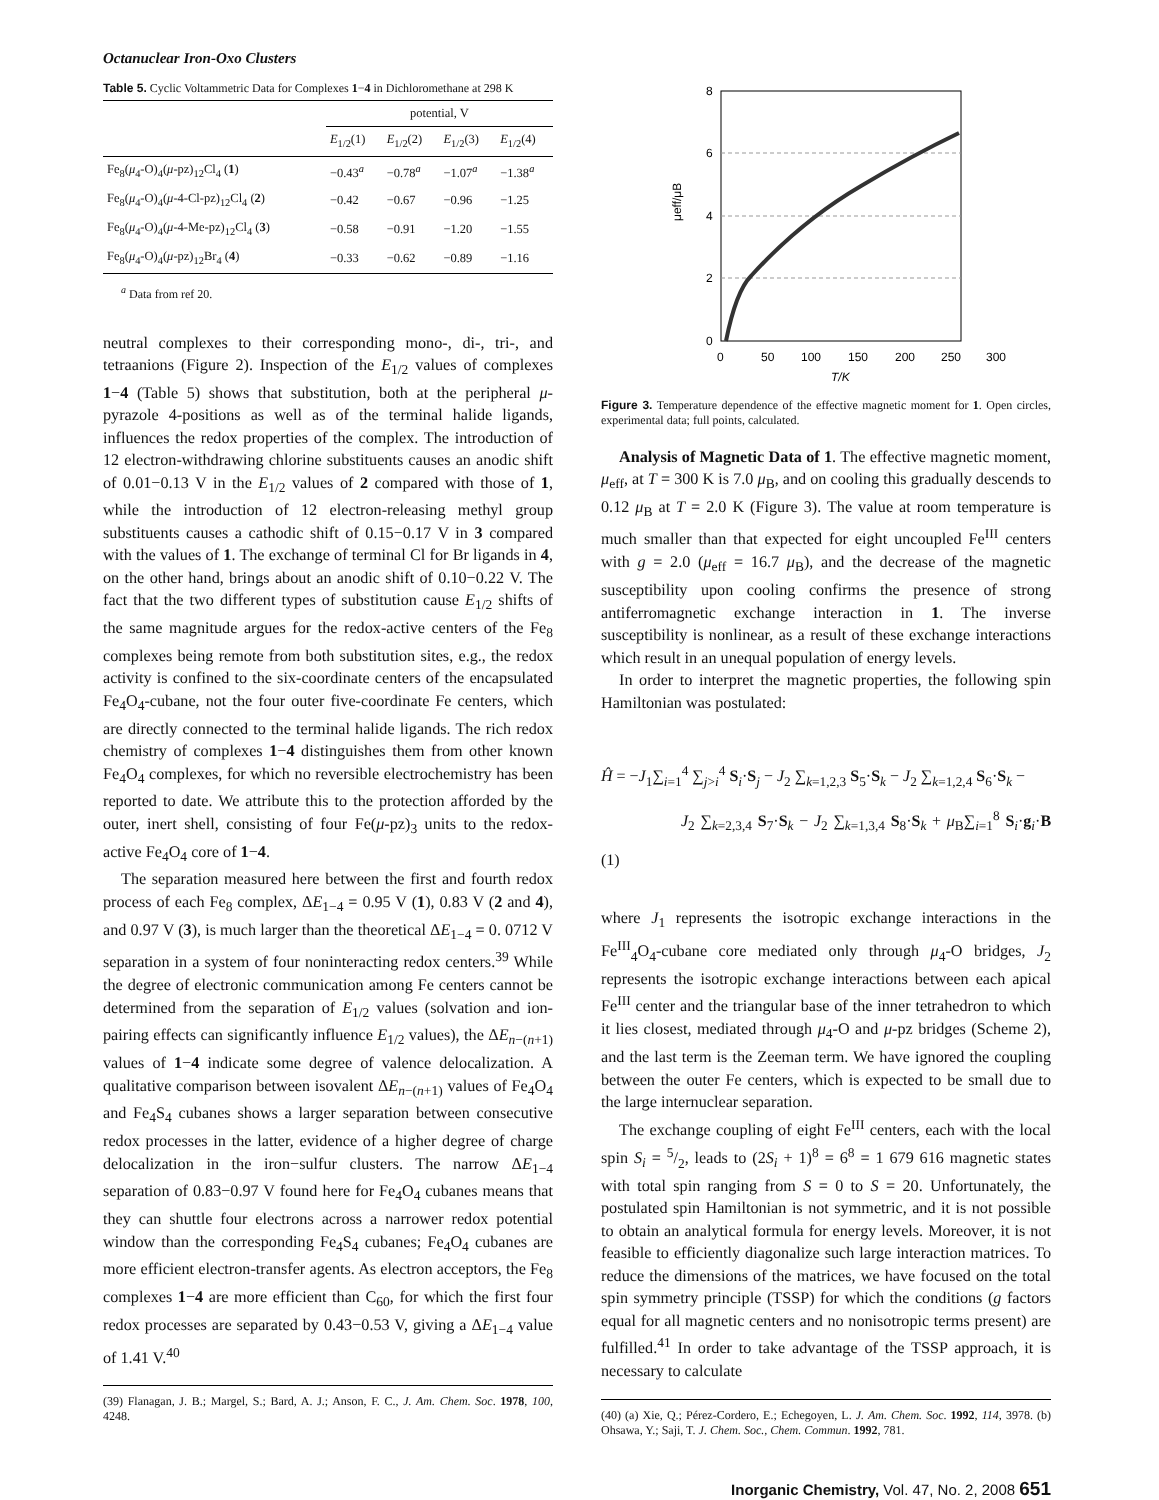Octanuclear Iron-Oxo Clusters
Table 5. Cyclic Voltammetric Data for Complexes 1−4 in Dichloromethane at 298 K
| | potential, V | | | |
| --- | --- | --- | --- | --- |
| | E<sub>1/2</sub>(1) | E<sub>1/2</sub>(2) | E<sub>1/2</sub>(3) | E<sub>1/2</sub>(4) |
| Fe<sub>8</sub>( μ<sub>4</sub>-O)<sub>4</sub>( μ -pz)<sub>12</sub>Cl<sub>4</sub> ( 1 ) | −0.43<sup>a</sup> | −0.78<sup>a</sup> | −1.07<sup>a</sup> | −1.38<sup>a</sup> |
| Fe<sub>8</sub>( μ<sub>4</sub>-O)<sub>4</sub>( μ -4-Cl-pz)<sub>12</sub>Cl<sub>4</sub> ( 2 ) | −0.42 | −0.67 | −0.96 | −1.25 |
| Fe<sub>8</sub>( μ<sub>4</sub>-O)<sub>4</sub>( μ -4-Me-pz)<sub>12</sub>Cl<sub>4</sub> ( 3 ) | −0.58 | −0.91 | −1.20 | −1.55 |
| Fe<sub>8</sub>( μ<sub>4</sub>-O)<sub>4</sub>( μ -pz)<sub>12</sub>Br<sub>4</sub> ( 4 ) | −0.33 | −0.62 | −0.89 | −1.16 |
<sup>a</sup> Data from ref 20.
neutral complexes to their corresponding mono-, di-, tri-, and tetraanions (Figure 2). Inspection of the E<sub>1/2</sub> values of complexes 1−4 (Table 5) shows that substitution, both at the peripheral μ-pyrazole 4-positions as well as of the terminal halide ligands, influences the redox properties of the complex. The introduction of 12 electron-withdrawing chlorine substituents causes an anodic shift of 0.01−0.13 V in the E<sub>1/2</sub> values of 2 compared with those of 1, while the introduction of 12 electron-releasing methyl group substituents causes a cathodic shift of 0.15−0.17 V in 3 compared with the values of 1. The exchange of terminal Cl for Br ligands in 4, on the other hand, brings about an anodic shift of 0.10−0.22 V. The fact that the two different types of substitution cause E<sub>1/2</sub> shifts of the same magnitude argues for the redox-active centers of the Fe<sub>8</sub> complexes being remote from both substitution sites, e.g., the redox activity is confined to the six-coordinate centers of the encapsulated Fe<sub>4</sub>O<sub>4</sub>-cubane, not the four outer five-coordinate Fe centers, which are directly connected to the terminal halide ligands. The rich redox chemistry of complexes 1−4 distinguishes them from other known Fe<sub>4</sub>O<sub>4</sub> complexes, for which no reversible electrochemistry has been reported to date. We attribute this to the protection afforded by the outer, inert shell, consisting of four Fe(μ-pz)<sub>3</sub> units to the redox-active Fe<sub>4</sub>O<sub>4</sub> core of 1−4.
The separation measured here between the first and fourth redox process of each Fe<sub>8</sub> complex, ΔE<sub>1−4</sub> = 0.95 V (1), 0.83 V (2 and 4), and 0.97 V (3), is much larger than the theoretical ΔE<sub>1−4</sub> = 0. 0712 V separation in a system of four noninteracting redox centers.<sup>39</sup> While the degree of electronic communication among Fe centers cannot be determined from the separation of E<sub>1/2</sub> values (solvation and ion-pairing effects can significantly influence E<sub>1/2</sub> values), the ΔE<sub>n−(n+1)</sub> values of 1−4 indicate some degree of valence delocalization. A qualitative comparison between isovalent ΔE<sub>n−(n+1)</sub> values of Fe<sub>4</sub>O<sub>4</sub> and Fe<sub>4</sub>S<sub>4</sub> cubanes shows a larger separation between consecutive redox processes in the latter, evidence of a higher degree of charge delocalization in the iron−sulfur clusters. The narrow ΔE<sub>1−4</sub> separation of 0.83−0.97 V found here for Fe<sub>4</sub>O<sub>4</sub> cubanes means that they can shuttle four electrons across a narrower redox potential window than the corresponding Fe<sub>4</sub>S<sub>4</sub> cubanes; Fe<sub>4</sub>O<sub>4</sub> cubanes are more efficient electron-transfer agents. As electron acceptors, the Fe<sub>8</sub> complexes 1−4 are more efficient than C<sub>60</sub>, for which the first four redox processes are separated by 0.43−0.53 V, giving a ΔE<sub>1−4</sub> value of 1.41 V.<sup>40</sup>
(39) Flanagan, J. B.; Margel, S.; Bard, A. J.; Anson, F. C., J. Am. Chem. Soc. 1978, 100, 4248.
8
6
4
2
0
0
50
100
150
200
250
300
μeff/μB
T/K
Figure 3. Temperature dependence of the effective magnetic moment for 1. Open circles, experimental data; full points, calculated.
Analysis of Magnetic Data of 1. The effective magnetic moment, μ<sub>eff</sub>, at T = 300 K is 7.0 μ<sub>B</sub>, and on cooling this gradually descends to 0.12 μ<sub>B</sub> at T = 2.0 K (Figure 3). The value at room temperature is much smaller than that expected for eight uncoupled Fe<sup>III</sup> centers with g = 2.0 (μ<sub>eff</sub> = 16.7 μ<sub>B</sub>), and the decrease of the magnetic susceptibility upon cooling confirms the presence of strong antiferromagnetic exchange interaction in 1. The inverse susceptibility is nonlinear, as a result of these exchange interactions which result in an unequal population of energy levels.
In order to interpret the magnetic properties, the following spin Hamiltonian was postulated:
Ĥ = −J<sub>1</sub>∑<sub>i=1</sub><sup>4</sup> ∑<sub>j>i</sub><sup>4</sup> S<sub>i</sub>·S<sub>j</sub> − J<sub>2</sub> ∑<sub>k=1,2,3</sub> S<sub>5</sub>·S<sub>k</sub> − J<sub>2</sub> ∑<sub>k=1,2,4</sub> S<sub>6</sub>·S<sub>k</sub> −
J<sub>2</sub> ∑<sub>k=2,3,4</sub> S<sub>7</sub>·S<sub>k</sub> − J<sub>2</sub> ∑<sub>k=1,3,4</sub> S<sub>8</sub>·S<sub>k</sub> + μ<sub>B</sub>∑<sub>i=1</sub><sup>8</sup> S<sub>i</sub>·g<sub>i</sub>·B (1)
where J<sub>1</sub> represents the isotropic exchange interactions in the Fe<sup>III</sup><sub>4</sub>O<sub>4</sub>-cubane core mediated only through μ<sub>4</sub>-O bridges, J<sub>2</sub> represents the isotropic exchange interactions between each apical Fe<sup>III</sup> center and the triangular base of the inner tetrahedron to which it lies closest, mediated through μ<sub>4</sub>-O and μ-pz bridges (Scheme 2), and the last term is the Zeeman term. We have ignored the coupling between the outer Fe centers, which is expected to be small due to the large internuclear separation.
The exchange coupling of eight Fe<sup>III</sup> centers, each with the local spin S<sub>i</sub> = 5/2, leads to (2S<sub>i</sub> + 1)<sup>8</sup> = 6<sup>8</sup> = 1 679 616 magnetic states with total spin ranging from S = 0 to S = 20. Unfortunately, the postulated spin Hamiltonian is not symmetric, and it is not possible to obtain an analytical formula for energy levels. Moreover, it is not feasible to efficiently diagonalize such large interaction matrices. To reduce the dimensions of the matrices, we have focused on the total spin symmetry principle (TSSP) for which the conditions (g factors equal for all magnetic centers and no nonisotropic terms present) are fulfilled.<sup>41</sup> In order to take advantage of the TSSP approach, it is necessary to calculate
(40) (a) Xie, Q.; Pérez-Cordero, E.; Echegoyen, L. J. Am. Chem. Soc. 1992, 114, 3978. (b) Ohsawa, Y.; Saji, T. J. Chem. Soc., Chem. Commun. 1992, 781.
Inorganic Chemistry, Vol. 47, No. 2, 2008 651